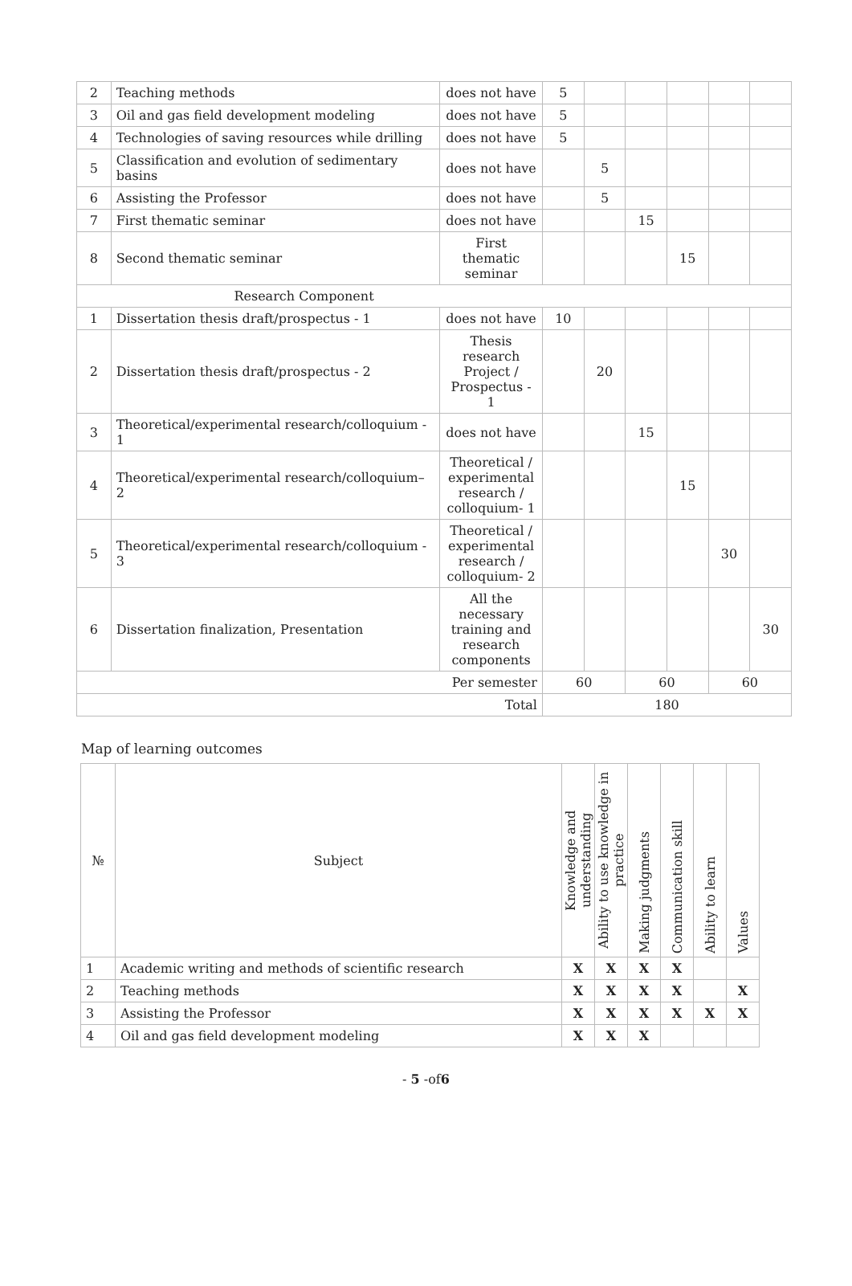| 2 | Teaching methods | does not have | 5 | | | | | |
| 3 | Oil and gas field development modeling | does not have | 5 | | | | | |
| 4 | Technologies of saving resources while drilling | does not have | 5 | | | | | |
| 5 | Classification and evolution of sedimentary basins | does not have | | 5 | | | | |
| 6 | Assisting the Professor | does not have | | 5 | | | | |
| 7 | First thematic seminar | does not have | | | 15 | | | |
| 8 | Second thematic seminar | First thematic seminar | | | | 15 | | |
| Research Component | | | | | | | | |
| 1 | Dissertation thesis draft/prospectus - 1 | does not have | 10 | | | | | |
| 2 | Dissertation thesis draft/prospectus - 2 | Thesis research Project / Prospectus - 1 | | 20 | | | | |
| 3 | Theoretical/experimental research/colloquium - 1 | does not have | | | 15 | | | |
| 4 | Theoretical/experimental research/colloquium– 2 | Theoretical / experimental research / colloquium- 1 | | | | 15 | | |
| 5 | Theoretical/experimental research/colloquium - 3 | Theoretical / experimental research / colloquium- 2 | | | | | 30 | |
| 6 | Dissertation finalization, Presentation | All the necessary training and research components | | | | | | 30 |
| Per semester | | | 60 | | 60 | | 60 | |
| Total | | | 180 | | | | | |
Map of learning outcomes
| № | Subject | Knowledge and understanding | Ability to use knowledge in practice | Making judgments | Communication skill | Ability to learn | Values |
| --- | --- | --- | --- | --- | --- | --- | --- |
| 1 | Academic writing and methods of scientific research | X | X | X | X | | |
| 2 | Teaching methods | X | X | X | X | | X |
| 3 | Assisting the Professor | X | X | X | X | X | X |
| 4 | Oil and gas field development modeling | X | X | X | | | |
- 5 -of6